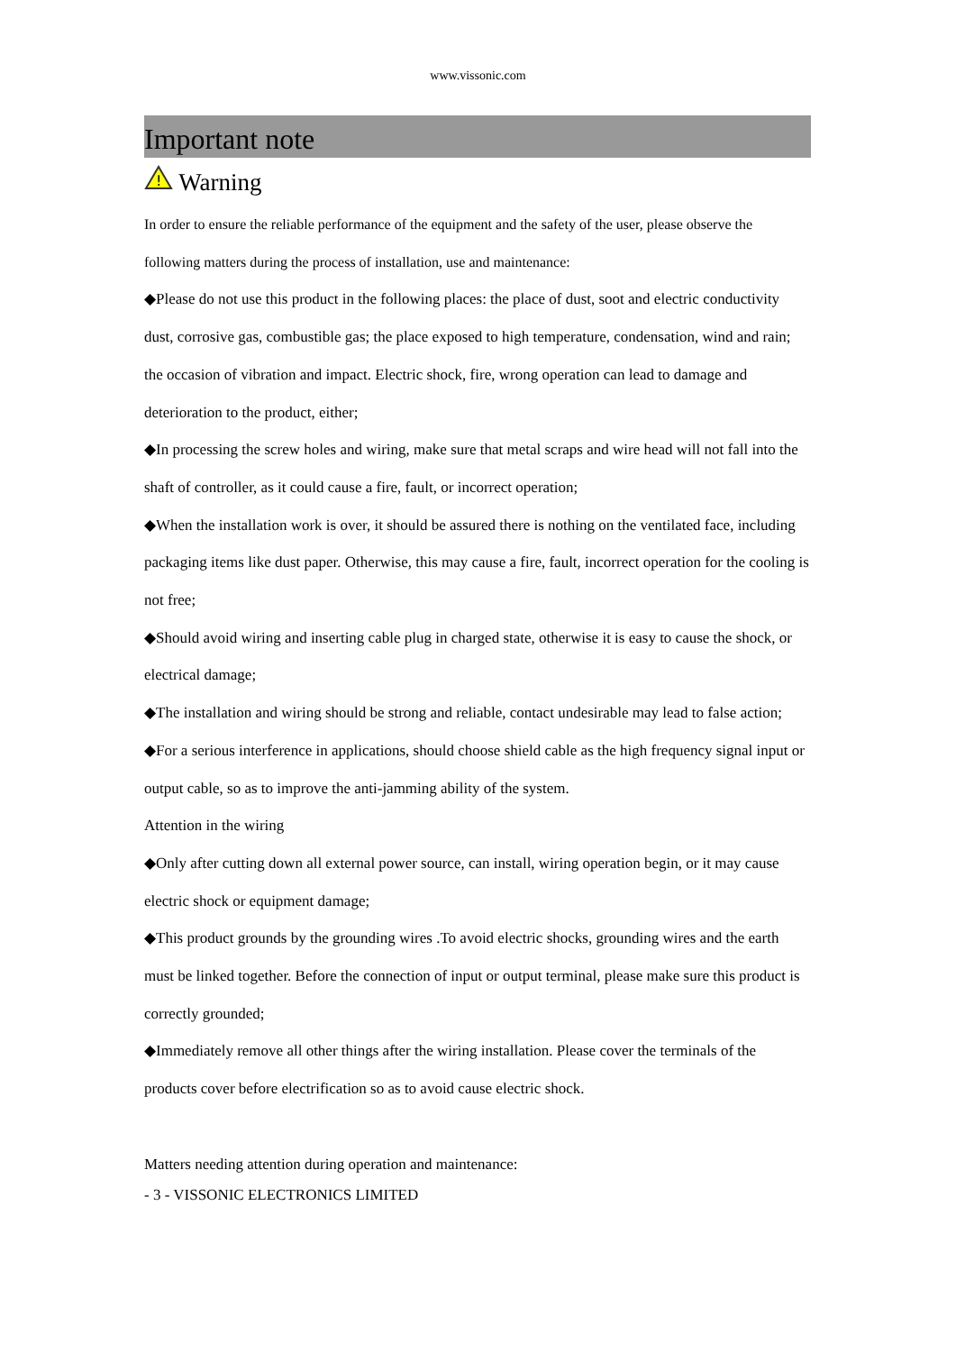www.vissonic.com
Important note
!
Warning
In order to ensure the reliable performance of the equipment and the safety of the user, please observe the following matters during the process of installation, use and maintenance:
◆Please do not use this product in the following places: the place of dust, soot and electric conductivity dust, corrosive gas, combustible gas; the place exposed to high temperature, condensation, wind and rain; the occasion of vibration and impact. Electric shock, fire, wrong operation can lead to damage and deterioration to the product, either;
◆In processing the screw holes and wiring, make sure that metal scraps and wire head will not fall into the shaft of controller, as it could cause a fire, fault, or incorrect operation;
◆When the installation work is over, it should be assured there is nothing on the ventilated face, including packaging items like dust paper. Otherwise, this may cause a fire, fault, incorrect operation for the cooling is not free;
◆Should avoid wiring and inserting cable plug in charged state, otherwise it is easy to cause the shock, or electrical damage;
◆The installation and wiring should be strong and reliable, contact undesirable may lead to false action;
◆For a serious interference in applications, should choose shield cable as the high frequency signal input or output cable, so as to improve the anti-jamming ability of the system.
Attention in the wiring
◆Only after cutting down all external power source, can install, wiring operation begin, or it may cause electric shock or equipment damage;
◆This product grounds by the grounding wires .To avoid electric shocks, grounding wires and the earth must be linked together. Before the connection of input or output terminal, please make sure this product is correctly grounded;
◆Immediately remove all other things after the wiring installation. Please cover the terminals of the products cover before electrification so as to avoid cause electric shock.
Matters needing attention during operation and maintenance:
- 3 - VISSONIC ELECTRONICS LIMITED